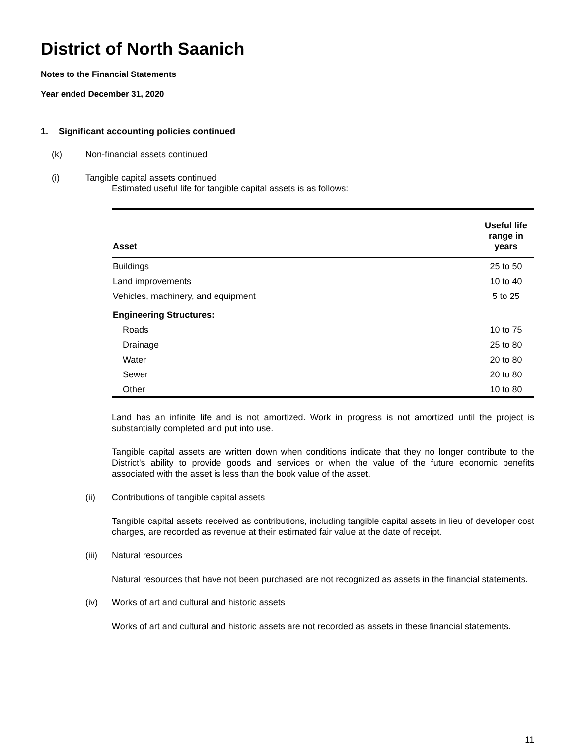District of North Saanich
Notes to the Financial Statements
Year ended December 31, 2020
1. Significant accounting policies continued
(k) Non-financial assets continued
(i) Tangible capital assets continued
Estimated useful life for tangible capital assets is as follows:
| Asset | Useful life range in years |
| --- | --- |
| Buildings | 25 to 50 |
| Land improvements | 10 to 40 |
| Vehicles, machinery, and equipment | 5 to 25 |
| Engineering Structures: | |
| Roads | 10 to 75 |
| Drainage | 25 to 80 |
| Water | 20 to 80 |
| Sewer | 20 to 80 |
| Other | 10 to 80 |
Land has an infinite life and is not amortized. Work in progress is not amortized until the project is substantially completed and put into use.
Tangible capital assets are written down when conditions indicate that they no longer contribute to the District's ability to provide goods and services or when the value of the future economic benefits associated with the asset is less than the book value of the asset.
(ii) Contributions of tangible capital assets
Tangible capital assets received as contributions, including tangible capital assets in lieu of developer cost charges, are recorded as revenue at their estimated fair value at the date of receipt.
(iii) Natural resources
Natural resources that have not been purchased are not recognized as assets in the financial statements.
(iv) Works of art and cultural and historic assets
Works of art and cultural and historic assets are not recorded as assets in these financial statements.
11